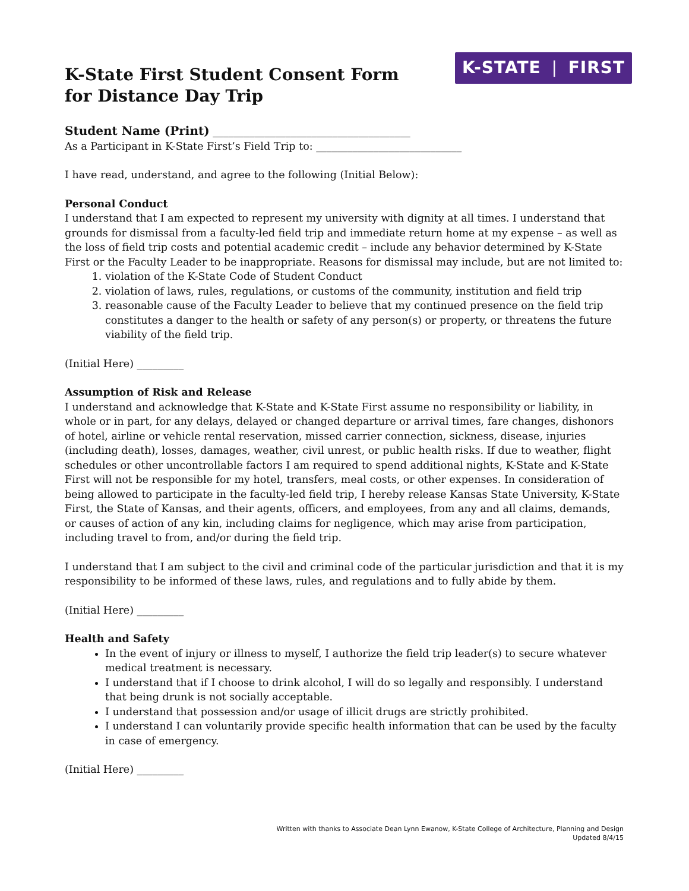K-State First Student Consent Form
for Distance Day Trip
K-STATE ❘ FIRST
Student Name (Print) ______________________________________
As a Participant in K-State First’s Field Trip to: ____________________________
I have read, understand, and agree to the following (Initial Below):
Personal Conduct
I understand that I am expected to represent my university with dignity at all times. I understand that grounds for dismissal from a faculty-led field trip and immediate return home at my expense – as well as the loss of field trip costs and potential academic credit – include any behavior determined by K-State First or the Faculty Leader to be inappropriate. Reasons for dismissal may include, but are not limited to:
1. violation of the K-State Code of Student Conduct
2. violation of laws, rules, regulations, or customs of the community, institution and field trip
3. reasonable cause of the Faculty Leader to believe that my continued presence on the field trip constitutes a danger to the health or safety of any person(s) or property, or threatens the future viability of the field trip.
(Initial Here) _________
Assumption of Risk and Release
I understand and acknowledge that K-State and K-State First assume no responsibility or liability, in whole or in part, for any delays, delayed or changed departure or arrival times, fare changes, dishonors of hotel, airline or vehicle rental reservation, missed carrier connection, sickness, disease, injuries (including death), losses, damages, weather, civil unrest, or public health risks. If due to weather, flight schedules or other uncontrollable factors I am required to spend additional nights, K-State and K-State First will not be responsible for my hotel, transfers, meal costs, or other expenses. In consideration of being allowed to participate in the faculty-led field trip, I hereby release Kansas State University, K-State First, the State of Kansas, and their agents, officers, and employees, from any and all claims, demands, or causes of action of any kin, including claims for negligence, which may arise from participation, including travel to from, and/or during the field trip.
I understand that I am subject to the civil and criminal code of the particular jurisdiction and that it is my responsibility to be informed of these laws, rules, and regulations and to fully abide by them.
(Initial Here) _________
Health and Safety
In the event of injury or illness to myself, I authorize the field trip leader(s) to secure whatever medical treatment is necessary.
I understand that if I choose to drink alcohol, I will do so legally and responsibly. I understand that being drunk is not socially acceptable.
I understand that possession and/or usage of illicit drugs are strictly prohibited.
I understand I can voluntarily provide specific health information that can be used by the faculty in case of emergency.
(Initial Here) _________
Written with thanks to Associate Dean Lynn Ewanow, K-State College of Architecture, Planning and Design
Updated 8/4/15